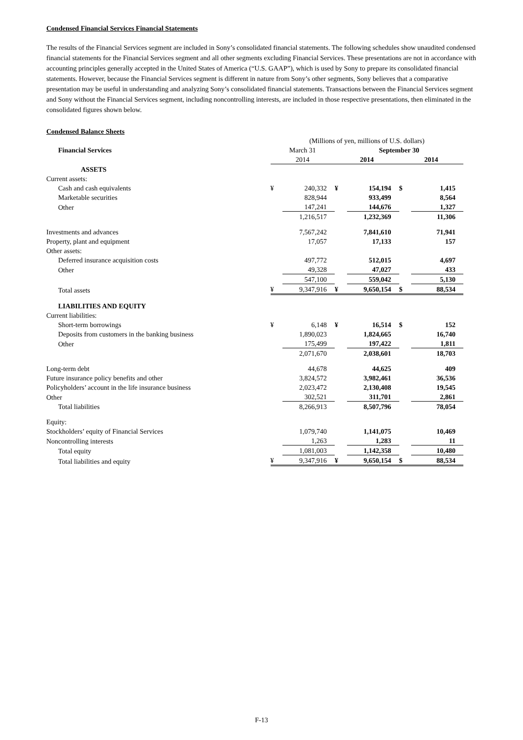Condensed Financial Services Financial Statements
The results of the Financial Services segment are included in Sony’s consolidated financial statements. The following schedules show unaudited condensed financial statements for the Financial Services segment and all other segments excluding Financial Services. These presentations are not in accordance with accounting principles generally accepted in the United States of America (“U.S. GAAP”), which is used by Sony to prepare its consolidated financial statements. However, because the Financial Services segment is different in nature from Sony’s other segments, Sony believes that a comparative presentation may be useful in understanding and analyzing Sony’s consolidated financial statements. Transactions between the Financial Services segment and Sony without the Financial Services segment, including noncontrolling interests, are included in those respective presentations, then eliminated in the consolidated figures shown below.
Condensed Balance Sheets
| | (Millions of yen, millions of U.S. dollars) | | | | | |
| Financial Services | March 31 | | September 30 | | | |
| | 2014 | | 2014 | | 2014 | |
| ASSETS | | | | | | |
| Current assets: | | | | | | |
| Cash and cash equivalents | ¥ | 240,332 | ¥ | 154,194 | $ | 1,415 |
| Marketable securities | | 828,944 | | 933,499 | | 8,564 |
| Other | | 147,241 | | 144,676 | | 1,327 |
| | | 1,216,517 | | 1,232,369 | | 11,306 |
| Investments and advances | | 7,567,242 | | 7,841,610 | | 71,941 |
| Property, plant and equipment | | 17,057 | | 17,133 | | 157 |
| Other assets: | | | | | | |
| Deferred insurance acquisition costs | | 497,772 | | 512,015 | | 4,697 |
| Other | | 49,328 | | 47,027 | | 433 |
| | | 547,100 | | 559,042 | | 5,130 |
| Total assets | ¥ | 9,347,916 | ¥ | 9,650,154 | $ | 88,534 |
| LIABILITIES AND EQUITY | | | | | | |
| Current liabilities: | | | | | | |
| Short-term borrowings | ¥ | 6,148 | ¥ | 16,514 | $ | 152 |
| Deposits from customers in the banking business | | 1,890,023 | | 1,824,665 | | 16,740 |
| Other | | 175,499 | | 197,422 | | 1,811 |
| | | 2,071,670 | | 2,038,601 | | 18,703 |
| Long-term debt | | 44,678 | | 44,625 | | 409 |
| Future insurance policy benefits and other | | 3,824,572 | | 3,982,461 | | 36,536 |
| Policyholders’ account in the life insurance business | | 2,023,472 | | 2,130,408 | | 19,545 |
| Other | | 302,521 | | 311,701 | | 2,861 |
| Total liabilities | | 8,266,913 | | 8,507,796 | | 78,054 |
| Equity: | | | | | | |
| Stockholders’ equity of Financial Services | | 1,079,740 | | 1,141,075 | | 10,469 |
| Noncontrolling interests | | 1,263 | | 1,283 | | 11 |
| Total equity | | 1,081,003 | | 1,142,358 | | 10,480 |
| Total liabilities and equity | ¥ | 9,347,916 | ¥ | 9,650,154 | $ | 88,534 |
F-13